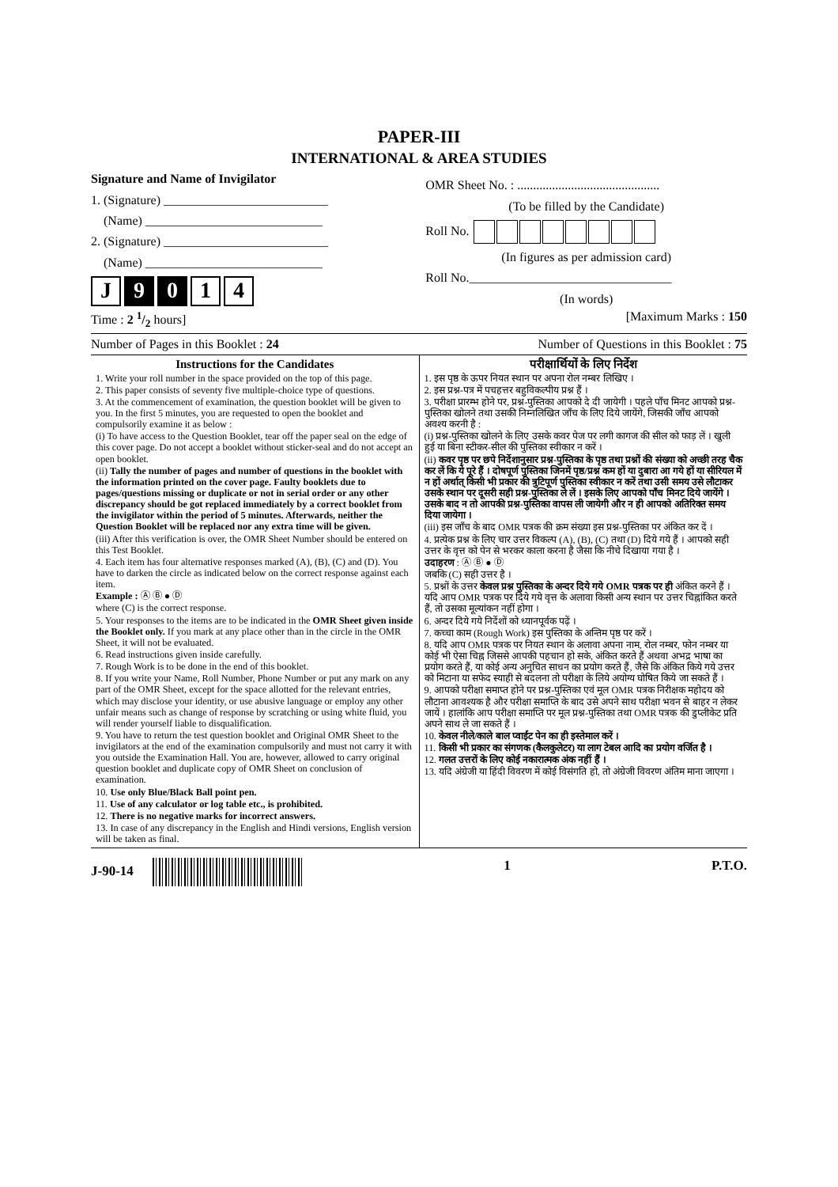PAPER-III
INTERNATIONAL & AREA STUDIES
Signature and Name of Invigilator
1. (Signature) __________________________
(Name) ____________________________
2. (Signature) __________________________
(Name) ____________________________
J 9 0 1 4
OMR Sheet No. : .............................................
(To be filled by the Candidate)
Roll No.
(In figures as per admission card)
Roll No.________________________________
(In words)
Time : 2 1/2 hours] [Maximum Marks : 150
Number of Pages in this Booklet : 24 Number of Questions in this Booklet : 75
Instructions for the Candidates
1. Write your roll number in the space provided on the top of this page.
2. This paper consists of seventy five multiple-choice type of questions.
3. At the commencement of examination, the question booklet will be given to you. In the first 5 minutes, you are requested to open the booklet and compulsorily examine it as below :
(i) To have access to the Question Booklet, tear off the paper seal on the edge of this cover page. Do not accept a booklet without sticker-seal and do not accept an open booklet.
(ii) Tally the number of pages and number of questions in the booklet with the information printed on the cover page. Faulty booklets due to pages/questions missing or duplicate or not in serial order or any other discrepancy should be got replaced immediately by a correct booklet from the invigilator within the period of 5 minutes. Afterwards, neither the Question Booklet will be replaced nor any extra time will be given.
(iii) After this verification is over, the OMR Sheet Number should be entered on this Test Booklet.
4. Each item has four alternative responses marked (A), (B), (C) and (D). You have to darken the circle as indicated below on the correct response against each item.
Example : Ⓐ Ⓑ ● Ⓓ
where (C) is the correct response.
5. Your responses to the items are to be indicated in the OMR Sheet given inside the Booklet only. If you mark at any place other than in the circle in the OMR Sheet, it will not be evaluated.
6. Read instructions given inside carefully.
7. Rough Work is to be done in the end of this booklet.
8. If you write your Name, Roll Number, Phone Number or put any mark on any part of the OMR Sheet, except for the space allotted for the relevant entries, which may disclose your identity, or use abusive language or employ any other unfair means such as change of response by scratching or using white fluid, you will render yourself liable to disqualification.
9. You have to return the test question booklet and Original OMR Sheet to the invigilators at the end of the examination compulsorily and must not carry it with you outside the Examination Hall. You are, however, allowed to carry original question booklet and duplicate copy of OMR Sheet on conclusion of examination.
10. Use only Blue/Black Ball point pen.
11. Use of any calculator or log table etc., is prohibited.
12. There is no negative marks for incorrect answers.
13. In case of any discrepancy in the English and Hindi versions, English version will be taken as final.
परीक्षार्थियों के लिए निर्देश
1. इस पृष्ठ के ऊपर नियत स्थान पर अपना रोल नम्बर लिखिए ।
2. इस प्रश्न-पत्र में पचहत्तर बहुविकल्पीय प्रश्न हैं ।
3. परीक्षा प्रारम्भ होने पर, प्रश्न-पुस्तिका आपको दे दी जायेगी । पहले पाँच मिनट आपको प्रश्न-पुस्तिका खोलने तथा उसकी निम्नलिखित जाँच के लिए दिये जायेंगे, जिसकी जाँच आपको अवश्य करनी है :
(i) प्रश्न-पुस्तिका खोलने के लिए उसके कवर पेज पर लगी कागज की सील को फाड़ लें । खुली हुई या बिना स्टीकर-सील की पुस्तिका स्वीकार न करें ।
(ii) कवर पृष्ठ पर छपे निर्देशानुसार प्रश्न-पुस्तिका के पृष्ठ तथा प्रश्नों की संख्या को अच्छी तरह चैक कर लें कि ये पूरे हैं । दोषपूर्ण पुस्तिका जिनमें पृष्ठ/प्रश्न कम हों या दुबारा आ गये हों या सीरियल में न हों अर्थात् किसी भी प्रकार की त्रुटिपूर्ण पुस्तिका स्वीकार न करें तथा उसी समय उसे लौटाकर उसके स्थान पर दूसरी सही प्रश्न-पुस्तिका ले लें । इसके लिए आपको पाँच मिनट दिये जायेंगे । उसके बाद न तो आपकी प्रश्न-पुस्तिका वापस ली जायेगी और न ही आपको अतिरिक्त समय दिया जायेगा ।
(iii) इस जाँच के बाद OMR पत्रक की क्रम संख्या इस प्रश्न-पुस्तिका पर अंकित कर दें ।
4. प्रत्येक प्रश्न के लिए चार उत्तर विकल्प (A), (B), (C) तथा (D) दिये गये हैं । आपको सही उत्तर के वृत्त को पेन से भरकर काला करना है जैसा कि नीचे दिखाया गया है ।
उदाहरण : Ⓐ Ⓑ ● Ⓓ
जबकि (C) सही उत्तर है ।
5. प्रश्नों के उत्तर केवल प्रश्न पुस्तिका के अन्दर दिये गये OMR पत्रक पर ही अंकित करने हैं । यदि आप OMR पत्रक पर दिये गये वृत्त के अलावा किसी अन्य स्थान पर उत्तर चिह्नांकित करते हैं, तो उसका मूल्यांकन नहीं होगा ।
6. अन्दर दिये गये निर्देशों को ध्यानपूर्वक पढ़ें ।
7. कच्चा काम (Rough Work) इस पुस्तिका के अन्तिम पृष्ठ पर करें ।
8. यदि आप OMR पत्रक पर नियत स्थान के अलावा अपना नाम, रोल नम्बर, फोन नम्बर या कोई भी ऐसा चिह्न जिससे आपकी पहचान हो सके, अंकित करते हैं अथवा अभद्र भाषा का प्रयोग करते हैं, या कोई अन्य अनुचित साधन का प्रयोग करते हैं, जैसे कि अंकित किये गये उत्तर को मिटाना या सफेद स्याही से बदलना तो परीक्षा के लिये अयोग्य घोषित किये जा सकते हैं ।
9. आपको परीक्षा समाप्त होने पर प्रश्न-पुस्तिका एवं मूल OMR पत्रक निरीक्षक महोदय को लौटाना आवश्यक है और परीक्षा समाप्ति के बाद उसे अपने साथ परीक्षा भवन से बाहर न लेकर जायें । हालांकि आप परीक्षा समाप्ति पर मूल प्रश्न-पुस्तिका तथा OMR पत्रक की डुप्लीकेट प्रति अपने साथ ले जा सकते हैं ।
10. केवल नीले/काले बाल प्वाईंट पेन का ही इस्तेमाल करें ।
11. किसी भी प्रकार का संगणक (कैलकुलेटर) या लाग टेबल आदि का प्रयोग वर्जित है ।
12. गलत उत्तरों के लिए कोई नकारात्मक अंक नहीं हैं ।
13. यदि अंग्रेजी या हिंदी विवरण में कोई विसंगति हो, तो अंग्रेजी विवरण अंतिम माना जाएगा ।
J-90-14 1 P.T.O.